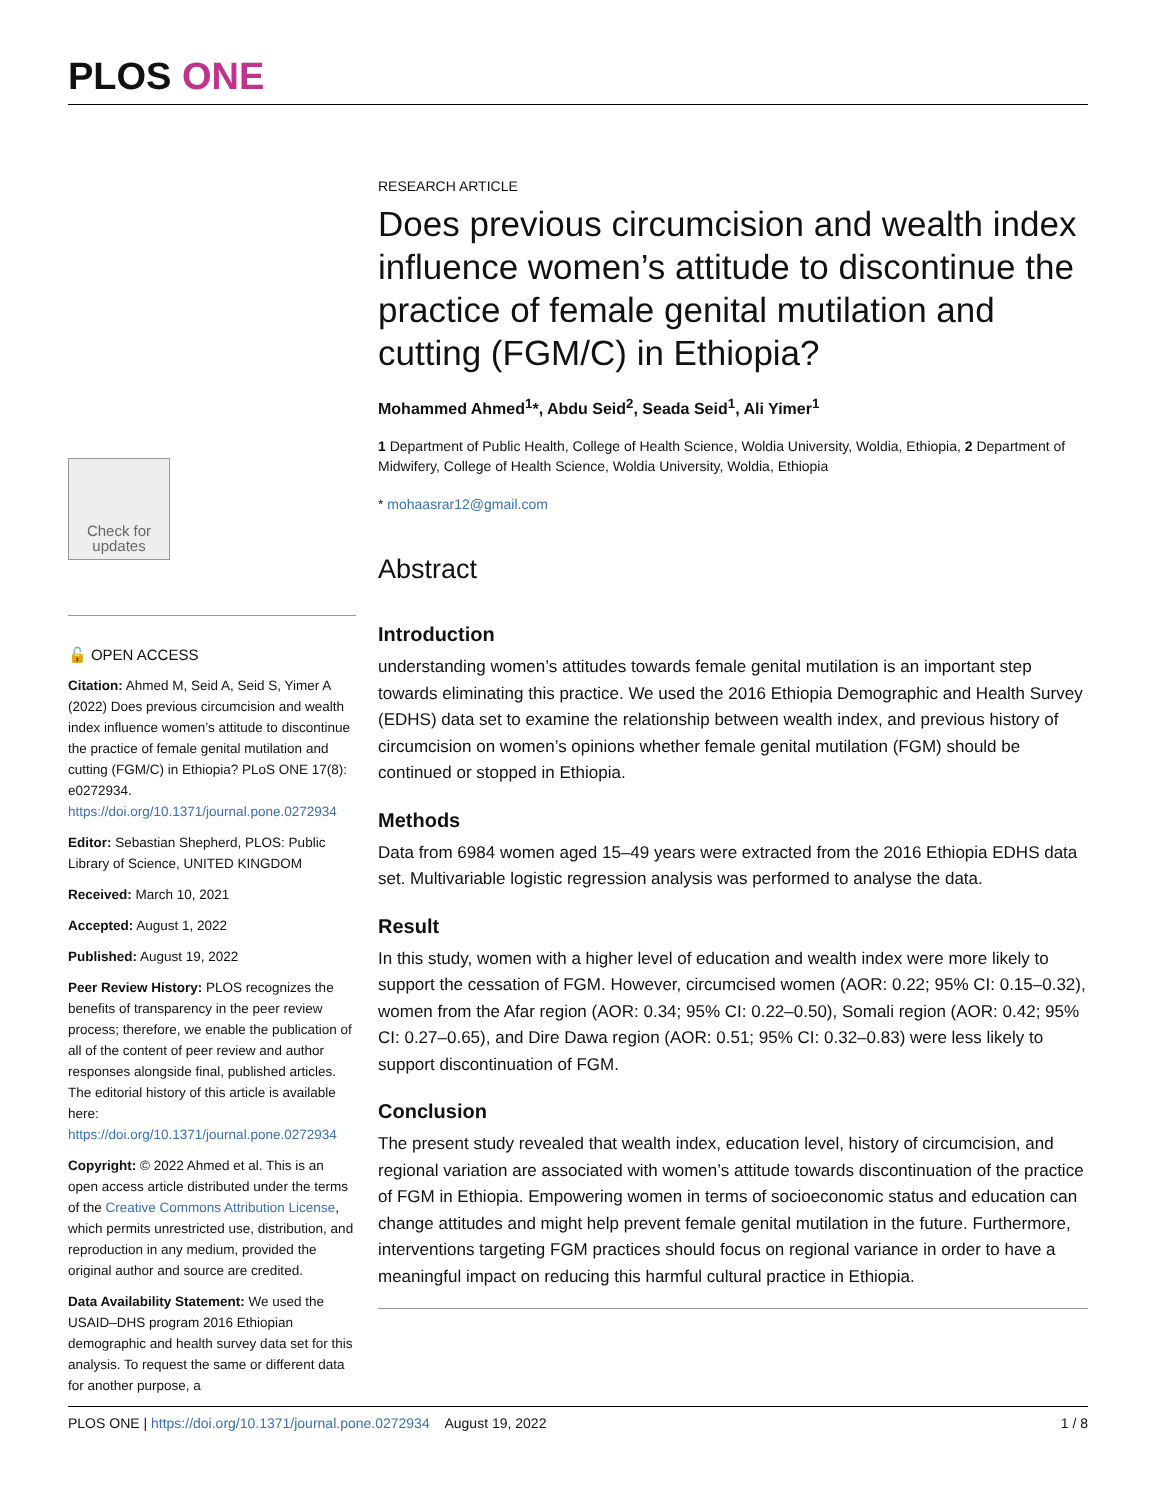PLOS ONE
Check for updates
🔓 OPEN ACCESS
Citation: Ahmed M, Seid A, Seid S, Yimer A (2022) Does previous circumcision and wealth index influence women’s attitude to discontinue the practice of female genital mutilation and cutting (FGM/C) in Ethiopia? PLoS ONE 17(8): e0272934. https://doi.org/10.1371/journal.pone.0272934
Editor: Sebastian Shepherd, PLOS: Public Library of Science, UNITED KINGDOM
Received: March 10, 2021
Accepted: August 1, 2022
Published: August 19, 2022
Peer Review History: PLOS recognizes the benefits of transparency in the peer review process; therefore, we enable the publication of all of the content of peer review and author responses alongside final, published articles. The editorial history of this article is available here: https://doi.org/10.1371/journal.pone.0272934
Copyright: © 2022 Ahmed et al. This is an open access article distributed under the terms of the Creative Commons Attribution License, which permits unrestricted use, distribution, and reproduction in any medium, provided the original author and source are credited.
Data Availability Statement: We used the USAID–DHS program 2016 Ethiopian demographic and health survey data set for this analysis. To request the same or different data for another purpose, a
RESEARCH ARTICLE
Does previous circumcision and wealth index influence women’s attitude to discontinue the practice of female genital mutilation and cutting (FGM/C) in Ethiopia?
Mohammed Ahmed<sup>1</sup>*, Abdu Seid<sup>2</sup>, Seada Seid<sup>1</sup>, Ali Yimer<sup>1</sup>
1 Department of Public Health, College of Health Science, Woldia University, Woldia, Ethiopia, 2 Department of Midwifery, College of Health Science, Woldia University, Woldia, Ethiopia
* mohaasrar12@gmail.com
Abstract
Introduction
understanding women’s attitudes towards female genital mutilation is an important step towards eliminating this practice. We used the 2016 Ethiopia Demographic and Health Survey (EDHS) data set to examine the relationship between wealth index, and previous history of circumcision on women’s opinions whether female genital mutilation (FGM) should be continued or stopped in Ethiopia.
Methods
Data from 6984 women aged 15–49 years were extracted from the 2016 Ethiopia EDHS data set. Multivariable logistic regression analysis was performed to analyse the data.
Result
In this study, women with a higher level of education and wealth index were more likely to support the cessation of FGM. However, circumcised women (AOR: 0.22; 95% CI: 0.15–0.32), women from the Afar region (AOR: 0.34; 95% CI: 0.22–0.50), Somali region (AOR: 0.42; 95% CI: 0.27–0.65), and Dire Dawa region (AOR: 0.51; 95% CI: 0.32–0.83) were less likely to support discontinuation of FGM.
Conclusion
The present study revealed that wealth index, education level, history of circumcision, and regional variation are associated with women’s attitude towards discontinuation of the practice of FGM in Ethiopia. Empowering women in terms of socioeconomic status and education can change attitudes and might help prevent female genital mutilation in the future. Furthermore, interventions targeting FGM practices should focus on regional variance in order to have a meaningful impact on reducing this harmful cultural practice in Ethiopia.
PLOS ONE | https://doi.org/10.1371/journal.pone.0272934 August 19, 2022 1 / 8